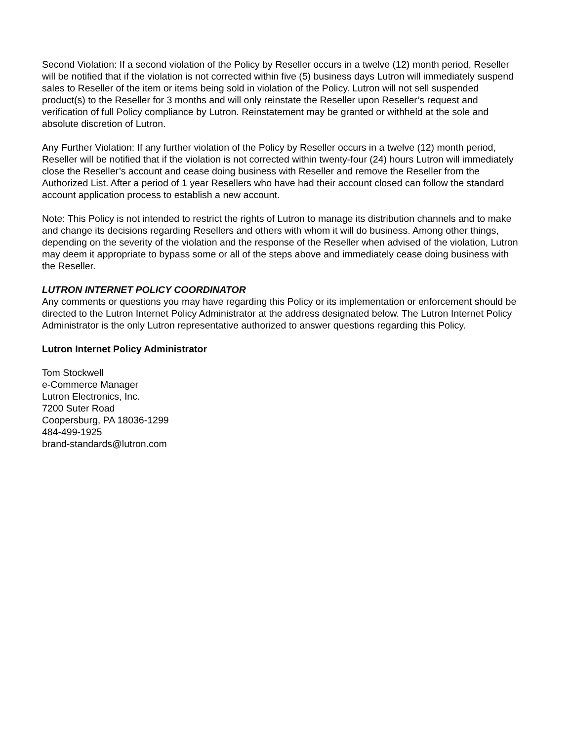Second Violation: If a second violation of the Policy by Reseller occurs in a twelve (12) month period, Reseller will be notified that if the violation is not corrected within five (5) business days Lutron will immediately suspend sales to Reseller of the item or items being sold in violation of the Policy. Lutron will not sell suspended product(s) to the Reseller for 3 months and will only reinstate the Reseller upon Reseller’s request and verification of full Policy compliance by Lutron. Reinstatement may be granted or withheld at the sole and absolute discretion of Lutron.
Any Further Violation: If any further violation of the Policy by Reseller occurs in a twelve (12) month period, Reseller will be notified that if the violation is not corrected within twenty-four (24) hours Lutron will immediately close the Reseller’s account and cease doing business with Reseller and remove the Reseller from the Authorized List. After a period of 1 year Resellers who have had their account closed can follow the standard account application process to establish a new account.
Note: This Policy is not intended to restrict the rights of Lutron to manage its distribution channels and to make and change its decisions regarding Resellers and others with whom it will do business. Among other things, depending on the severity of the violation and the response of the Reseller when advised of the violation, Lutron may deem it appropriate to bypass some or all of the steps above and immediately cease doing business with the Reseller.
LUTRON INTERNET POLICY COORDINATOR
Any comments or questions you may have regarding this Policy or its implementation or enforcement should be directed to the Lutron Internet Policy Administrator at the address designated below. The Lutron Internet Policy Administrator is the only Lutron representative authorized to answer questions regarding this Policy.
Lutron Internet Policy Administrator
Tom Stockwell
e-Commerce Manager
Lutron Electronics, Inc.
7200 Suter Road
Coopersburg, PA 18036-1299
484-499-1925
brand-standards@lutron.com